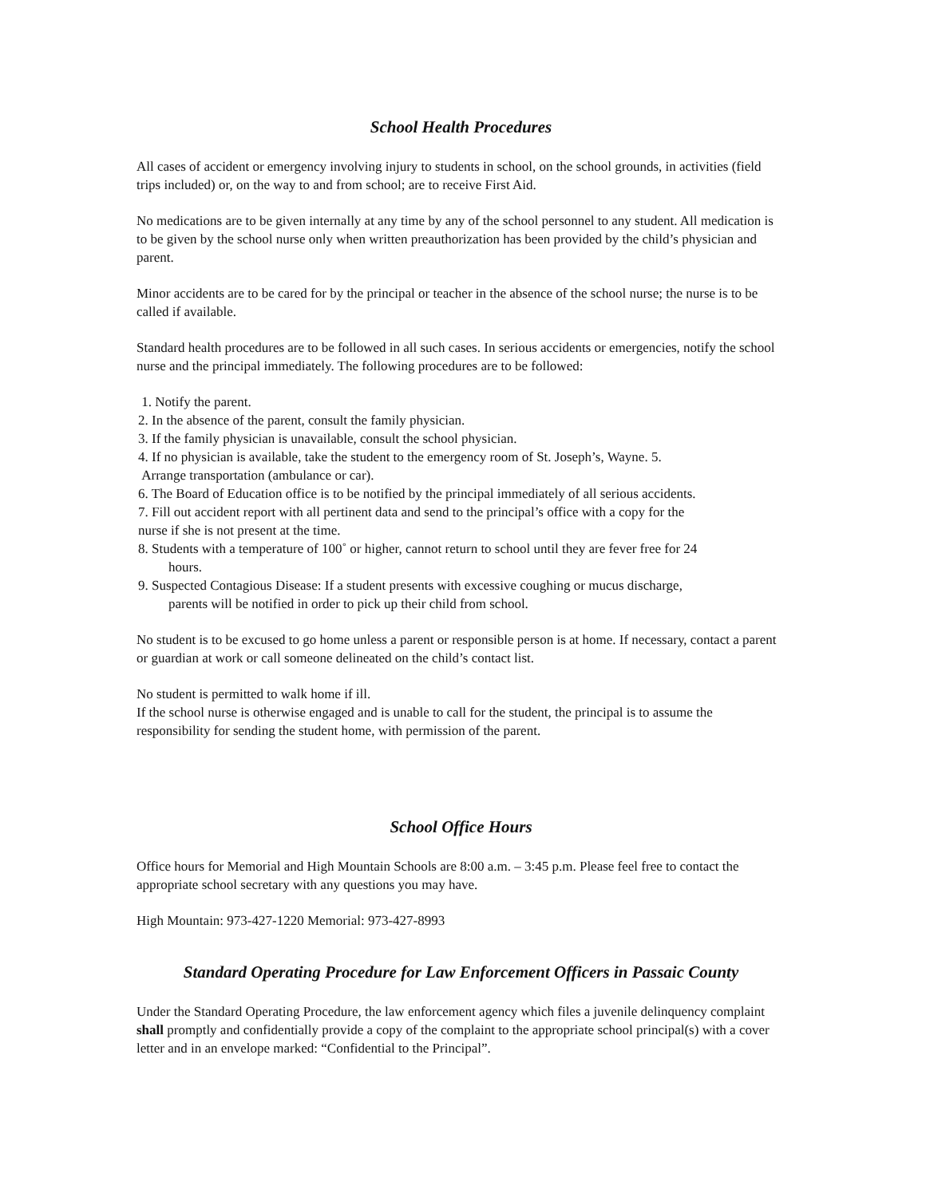School Health Procedures
All cases of accident or emergency involving injury to students in school, on the school grounds, in activities (field trips included) or, on the way to and from school; are to receive First Aid.
No medications are to be given internally at any time by any of the school personnel to any student. All medication is to be given by the school nurse only when written preauthorization has been provided by the child’s physician and parent.
Minor accidents are to be cared for by the principal or teacher in the absence of the school nurse; the nurse is to be called if available.
Standard health procedures are to be followed in all such cases. In serious accidents or emergencies, notify the school nurse and the principal immediately. The following procedures are to be followed:
1. Notify the parent.
2. In the absence of the parent, consult the family physician.
3. If the family physician is unavailable, consult the school physician.
4. If no physician is available, take the student to the emergency room of St. Joseph’s, Wayne. 5.
Arrange transportation (ambulance or car).
6. The Board of Education office is to be notified by the principal immediately of all serious accidents.
7. Fill out accident report with all pertinent data and send to the principal’s office with a copy for the
nurse if she is not present at the time.
8. Students with a temperature of 100˚ or higher, cannot return to school until they are fever free for 24
hours.
9. Suspected Contagious Disease: If a student presents with excessive coughing or mucus discharge,
parents will be notified in order to pick up their child from school.
No student is to be excused to go home unless a parent or responsible person is at home. If necessary, contact a parent or guardian at work or call someone delineated on the child’s contact list.
No student is permitted to walk home if ill.
If the school nurse is otherwise engaged and is unable to call for the student, the principal is to assume the responsibility for sending the student home, with permission of the parent.
School Office Hours
Office hours for Memorial and High Mountain Schools are 8:00 a.m. – 3:45 p.m. Please feel free to contact the appropriate school secretary with any questions you may have.
High Mountain: 973-427-1220 Memorial: 973-427-8993
Standard Operating Procedure for Law Enforcement Officers in Passaic County
Under the Standard Operating Procedure, the law enforcement agency which files a juvenile delinquency complaint shall promptly and confidentially provide a copy of the complaint to the appropriate school principal(s) with a cover letter and in an envelope marked: “Confidential to the Principal”.